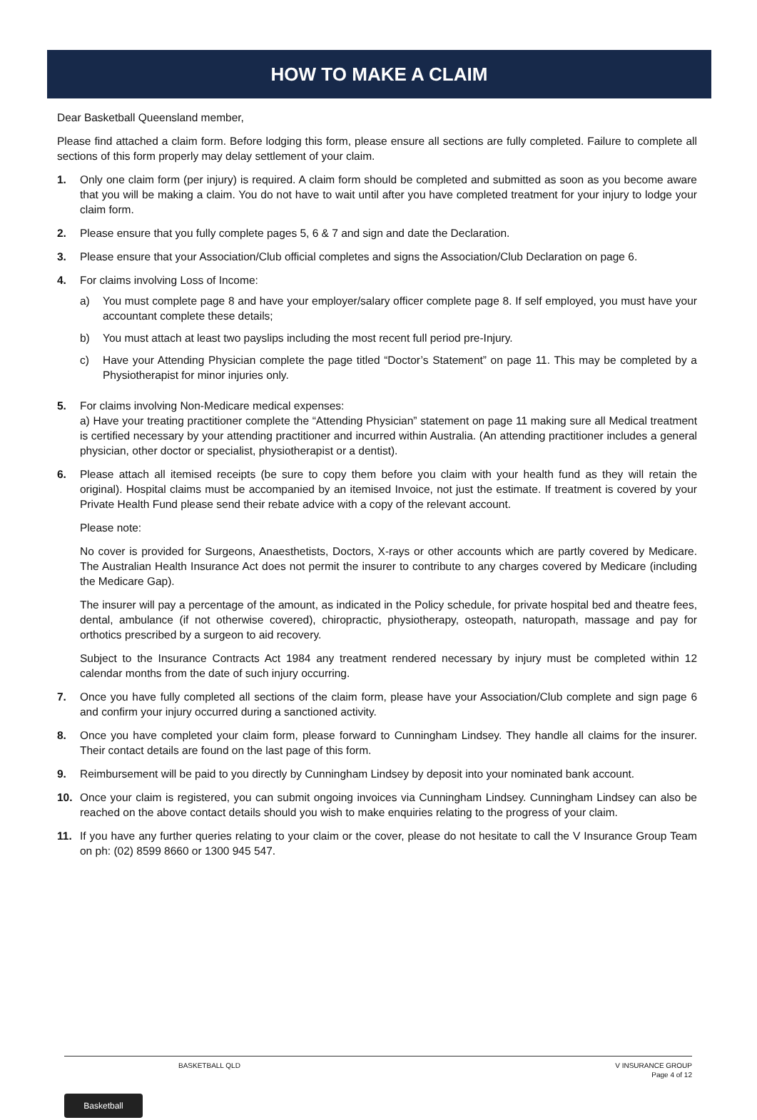HOW TO MAKE A CLAIM
Dear Basketball Queensland member,
Please find attached a claim form. Before lodging this form, please ensure all sections are fully completed. Failure to complete all sections of this form properly may delay settlement of your claim.
1. Only one claim form (per injury) is required. A claim form should be completed and submitted as soon as you become aware that you will be making a claim. You do not have to wait until after you have completed treatment for your injury to lodge your claim form.
2. Please ensure that you fully complete pages 5, 6 & 7 and sign and date the Declaration.
3. Please ensure that your Association/Club official completes and signs the Association/Club Declaration on page 6.
4. For claims involving Loss of Income:
a) You must complete page 8 and have your employer/salary officer complete page 8. If self employed, you must have your accountant complete these details;
b) You must attach at least two payslips including the most recent full period pre-Injury.
c) Have your Attending Physician complete the page titled “Doctor’s Statement” on page 11. This may be completed by a Physiotherapist for minor injuries only.
5. For claims involving Non-Medicare medical expenses:
a) Have your treating practitioner complete the “Attending Physician” statement on page 11 making sure all Medical treatment is certified necessary by your attending practitioner and incurred within Australia. (An attending practitioner includes a general physician, other doctor or specialist, physiotherapist or a dentist).
6. Please attach all itemised receipts (be sure to copy them before you claim with your health fund as they will retain the original). Hospital claims must be accompanied by an itemised Invoice, not just the estimate. If treatment is covered by your Private Health Fund please send their rebate advice with a copy of the relevant account.
Please note:
No cover is provided for Surgeons, Anaesthetists, Doctors, X-rays or other accounts which are partly covered by Medicare. The Australian Health Insurance Act does not permit the insurer to contribute to any charges covered by Medicare (including the Medicare Gap).
The insurer will pay a percentage of the amount, as indicated in the Policy schedule, for private hospital bed and theatre fees, dental, ambulance (if not otherwise covered), chiropractic, physiotherapy, osteopath, naturopath, massage and pay for orthotics prescribed by a surgeon to aid recovery.
Subject to the Insurance Contracts Act 1984 any treatment rendered necessary by injury must be completed within 12 calendar months from the date of such injury occurring.
7. Once you have fully completed all sections of the claim form, please have your Association/Club complete and sign page 6 and confirm your injury occurred during a sanctioned activity.
8. Once you have completed your claim form, please forward to Cunningham Lindsey. They handle all claims for the insurer. Their contact details are found on the last page of this form.
9. Reimbursement will be paid to you directly by Cunningham Lindsey by deposit into your nominated bank account.
10. Once your claim is registered, you can submit ongoing invoices via Cunningham Lindsey. Cunningham Lindsey can also be reached on the above contact details should you wish to make enquiries relating to the progress of your claim.
11. If you have any further queries relating to your claim or the cover, please do not hesitate to call the V Insurance Group Team on ph: (02) 8599 8660 or 1300 945 547.
BASKETBALL QLD V INSURANCE GROUP
Page 4 of 12
Basketball